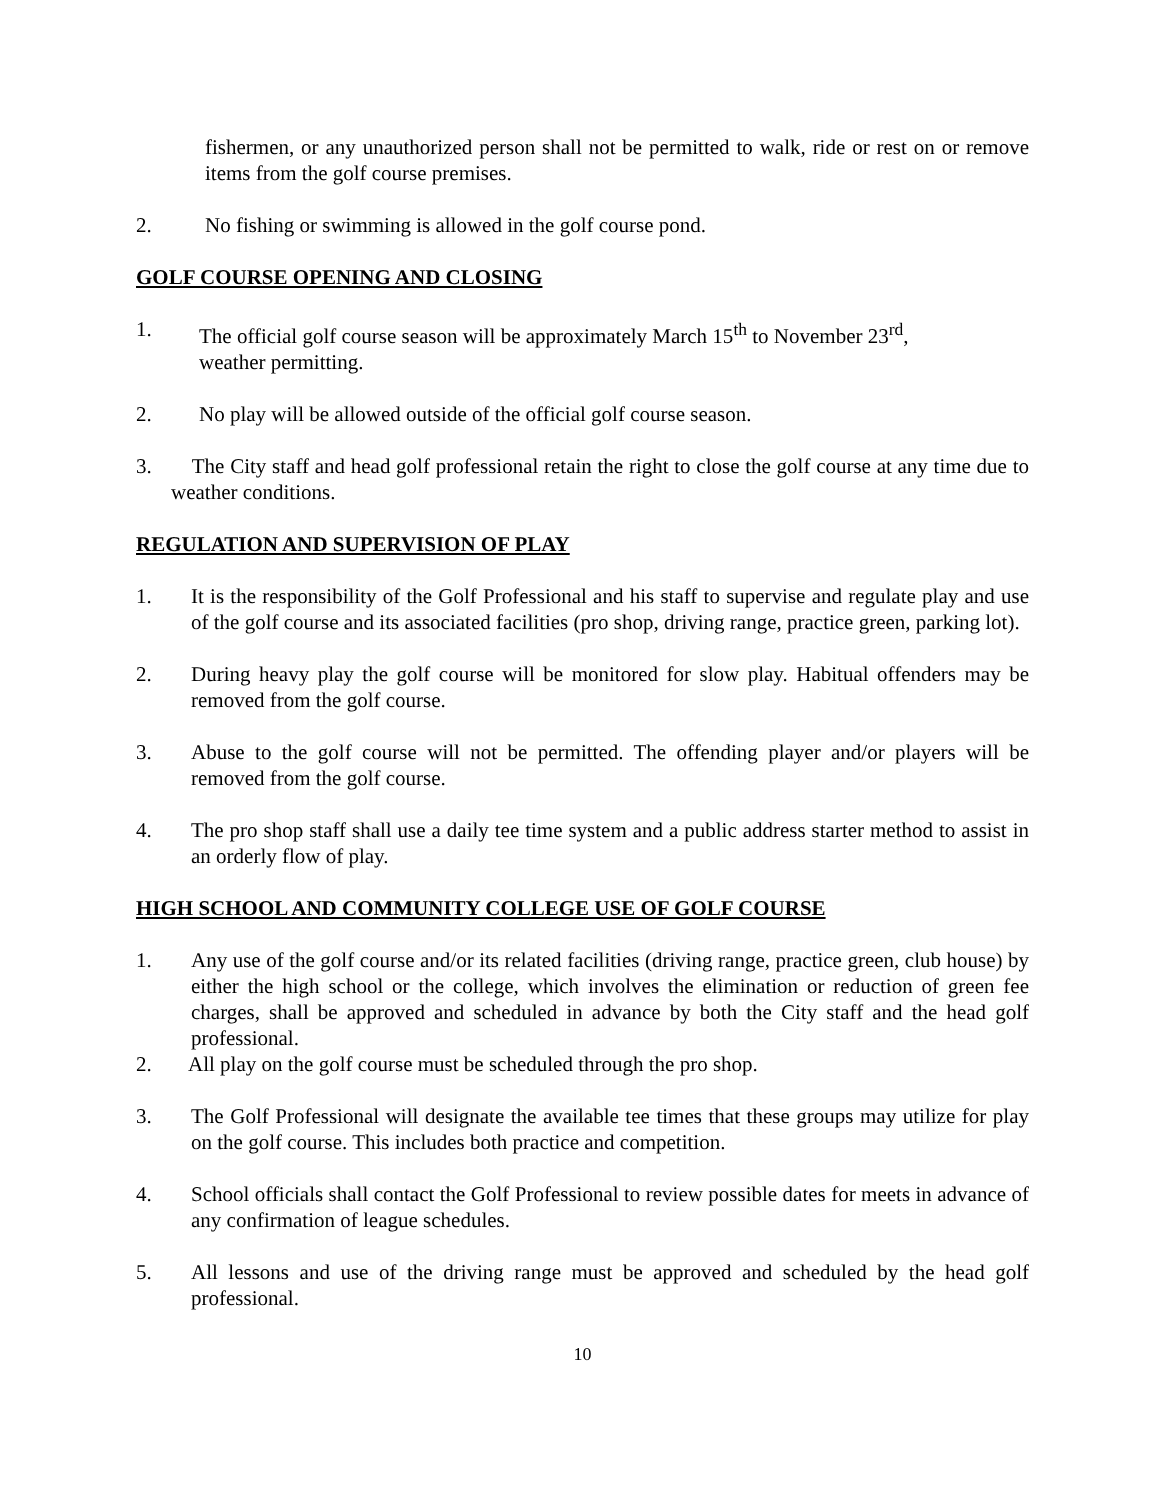fishermen, or any unauthorized person shall not be permitted to walk, ride or rest on or remove items from the golf course premises.
2. No fishing or swimming is allowed in the golf course pond.
GOLF COURSE OPENING AND CLOSING
1. The official golf course season will be approximately March 15<sup>th</sup> to November 23<sup>rd</sup>,
weather permitting.
2. No play will be allowed outside of the official golf course season.
3. The City staff and head golf professional retain the right to close the golf course at any time due to weather conditions.
REGULATION AND SUPERVISION OF PLAY
1. It is the responsibility of the Golf Professional and his staff to supervise and regulate play and use of the golf course and its associated facilities (pro shop, driving range, practice green, parking lot).
2. During heavy play the golf course will be monitored for slow play. Habitual offenders may be removed from the golf course.
3. Abuse to the golf course will not be permitted. The offending player and/or players will be removed from the golf course.
4. The pro shop staff shall use a daily tee time system and a public address starter method to assist in an orderly flow of play.
HIGH SCHOOL AND COMMUNITY COLLEGE USE OF GOLF COURSE
1. Any use of the golf course and/or its related facilities (driving range, practice green, club house) by either the high school or the college, which involves the elimination or reduction of green fee charges, shall be approved and scheduled in advance by both the City staff and the head golf professional.
2. All play on the golf course must be scheduled through the pro shop.
3. The Golf Professional will designate the available tee times that these groups may utilize for play on the golf course. This includes both practice and competition.
4. School officials shall contact the Golf Professional to review possible dates for meets in advance of any confirmation of league schedules.
5. All lessons and use of the driving range must be approved and scheduled by the head golf professional.
10